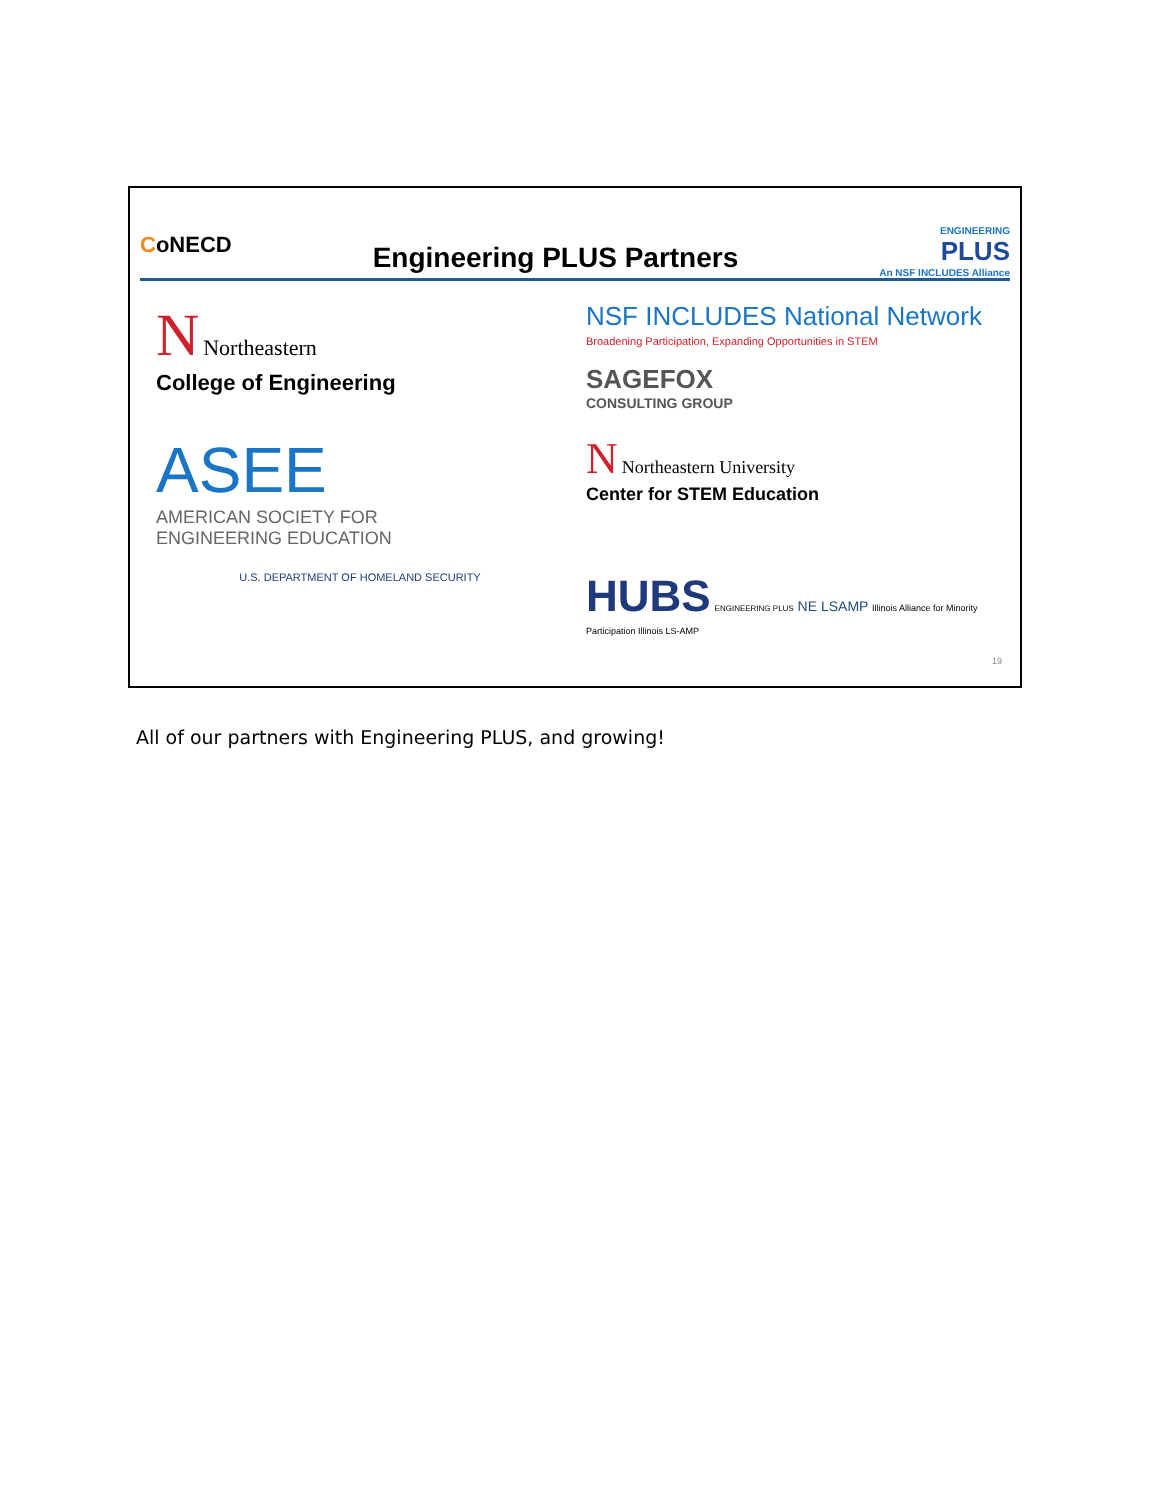CoNECD
Engineering PLUS Partners
ENGINEERING
PLUS
An NSF INCLUDES Alliance
N Northeastern
College of Engineering
NSF INCLUDES National Network
Broadening Participation, Expanding Opportunities in STEM
SAGEFOX
CONSULTING GROUP
ASEE
AMERICAN SOCIETY FOR
ENGINEERING EDUCATION
N Northeastern University
Center for STEM Education
U.S. DEPARTMENT OF HOMELAND SECURITY
HUBS ENGINEERING PLUS NE LSAMP Illinois Alliance for Minority Participation Illinois LS-AMP
19
All of our partners with Engineering PLUS, and growing!